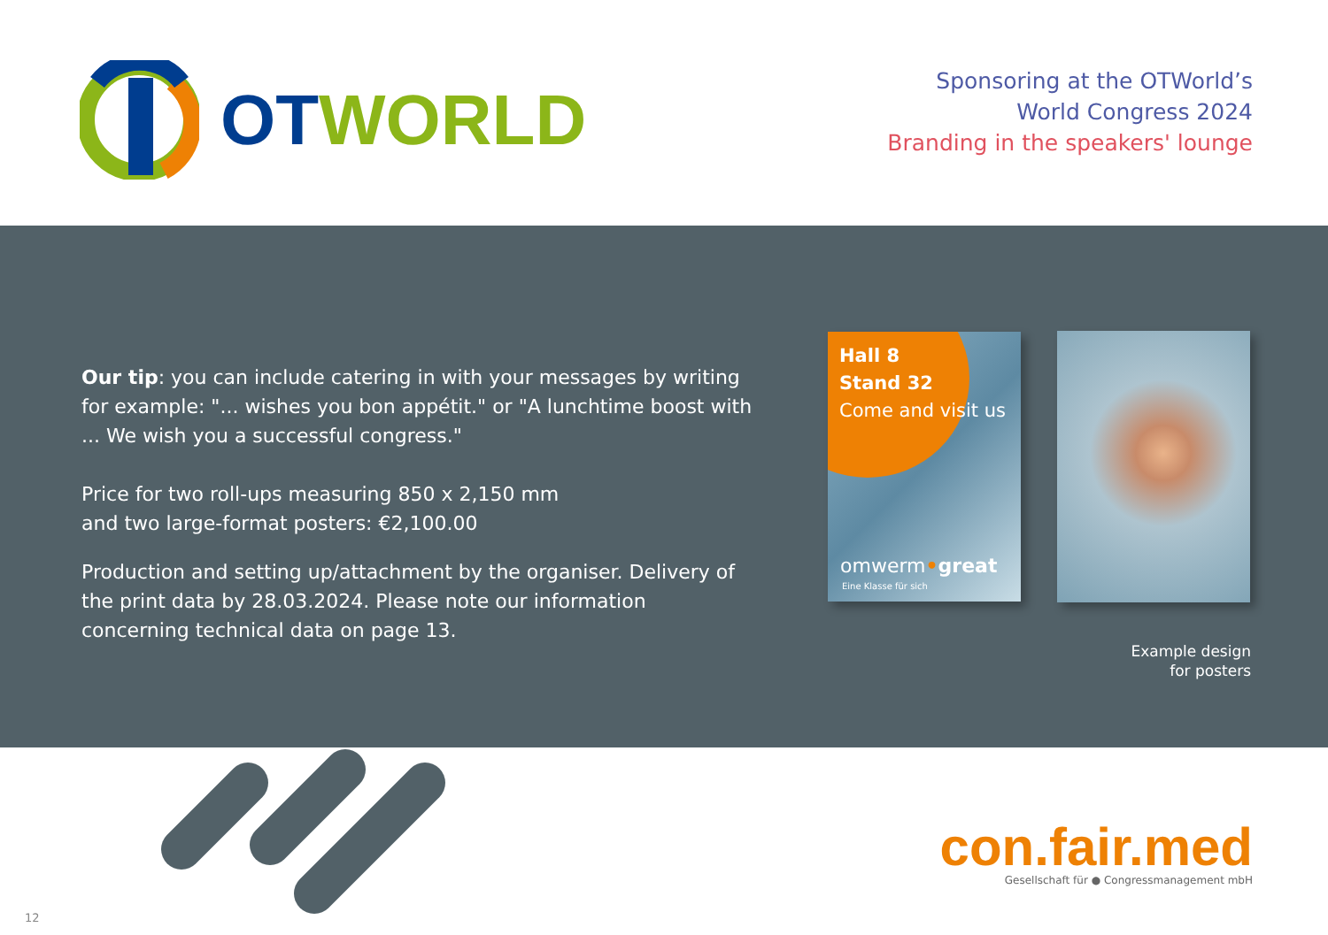OT WORLD
Sponsoring at the OTWorld’s
World Congress 2024
Branding in the speakers' lounge
Our tip: you can include catering in with your messages by writing for example: "... wishes you bon appétit." or "A lunchtime boost with ... We wish you a successful congress."
Price for two roll-ups measuring 850 x 2,150 mm
and two large-format posters: €2,100.00
Production and setting up/attachment by the organiser. Delivery of the print data by 28.03.2024. Please note our information concerning technical data on page 13.
Hall 8
Stand 32
Come and visit us
omwerm•great
Eine Klasse für sich
Example design
for posters
con.fair.med
Gesellschaft für ● Congressmanagement mbH
12